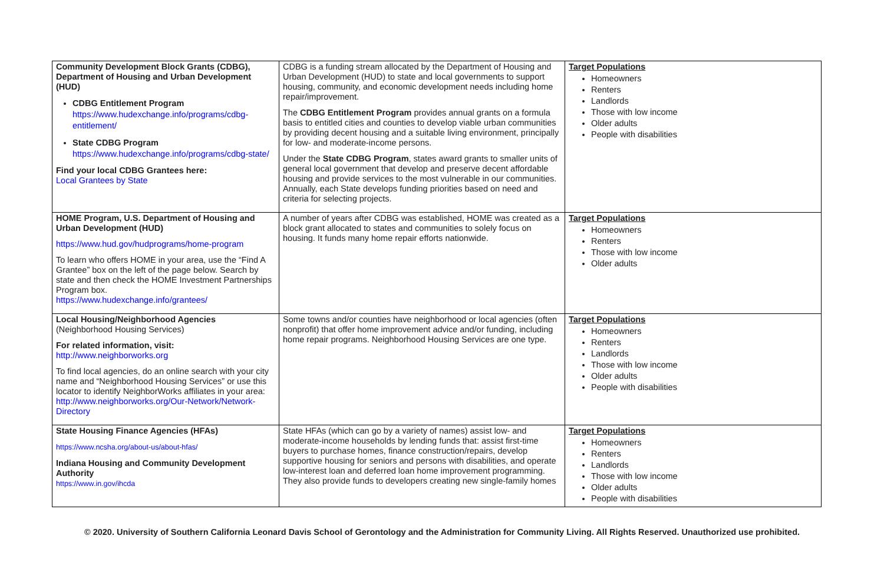| Community Development Block Grants (CDBG), Department of Housing and Urban Development (HUD) CDBG Entitlement Program https://www.hudexchange.info/programs/cdbg-entitlement/ State CDBG Program https://www.hudexchange.info/programs/cdbg-state/ Find your local CDBG Grantees here: Local Grantees by State | CDBG is a funding stream allocated by the Department of Housing and Urban Development (HUD) to state and local governments to support housing, community, and economic development needs including home repair/improvement. The CDBG Entitlement Program provides annual grants on a formula basis to entitled cities and counties to develop viable urban communities by providing decent housing and a suitable living environment, principally for low- and moderate-income persons. Under the State CDBG Program , states award grants to smaller units of general local government that develop and preserve decent affordable housing and provide services to the most vulnerable in our communities. Annually, each State develops funding priorities based on need and criteria for selecting projects. | Target Populations Homeowners Renters Landlords Those with low income Older adults People with disabilities |
| HOME Program, U.S. Department of Housing and Urban Development (HUD) https://www.hud.gov/hudprograms/home-program To learn who offers HOME in your area, use the “Find A Grantee” box on the left of the page below. Search by state and then check the HOME Investment Partnerships Program box. https://www.hudexchange.info/grantees/ | A number of years after CDBG was established, HOME was created as a block grant allocated to states and communities to solely focus on housing. It funds many home repair efforts nationwide. | Target Populations Homeowners Renters Those with low income Older adults |
| Local Housing/Neighborhood Agencies (Neighborhood Housing Services) For related information, visit: http://www.neighborworks.org To find local agencies, do an online search with your city name and “Neighborhood Housing Services” or use this locator to identify NeighborWorks affiliates in your area: http://www.neighborworks.org/Our-Network/Network-Directory | Some towns and/or counties have neighborhood or local agencies (often nonprofit) that offer home improvement advice and/or funding, including home repair programs. Neighborhood Housing Services are one type. | Target Populations Homeowners Renters Landlords Those with low income Older adults People with disabilities |
| State Housing Finance Agencies (HFAs) https://www.ncsha.org/about-us/about-hfas/ Indiana Housing and Community Development Authority https://www.in.gov/ihcda | State HFAs (which can go by a variety of names) assist low- and moderate-income households by lending funds that: assist first-time buyers to purchase homes, finance construction/repairs, develop supportive housing for seniors and persons with disabilities, and operate low-interest loan and deferred loan home improvement programming. They also provide funds to developers creating new single-family homes | Target Populations Homeowners Renters Landlords Those with low income Older adults People with disabilities |
© 2020. University of Southern California Leonard Davis School of Gerontology and the Administration for Community Living. All Rights Reserved. Unauthorized use prohibited.